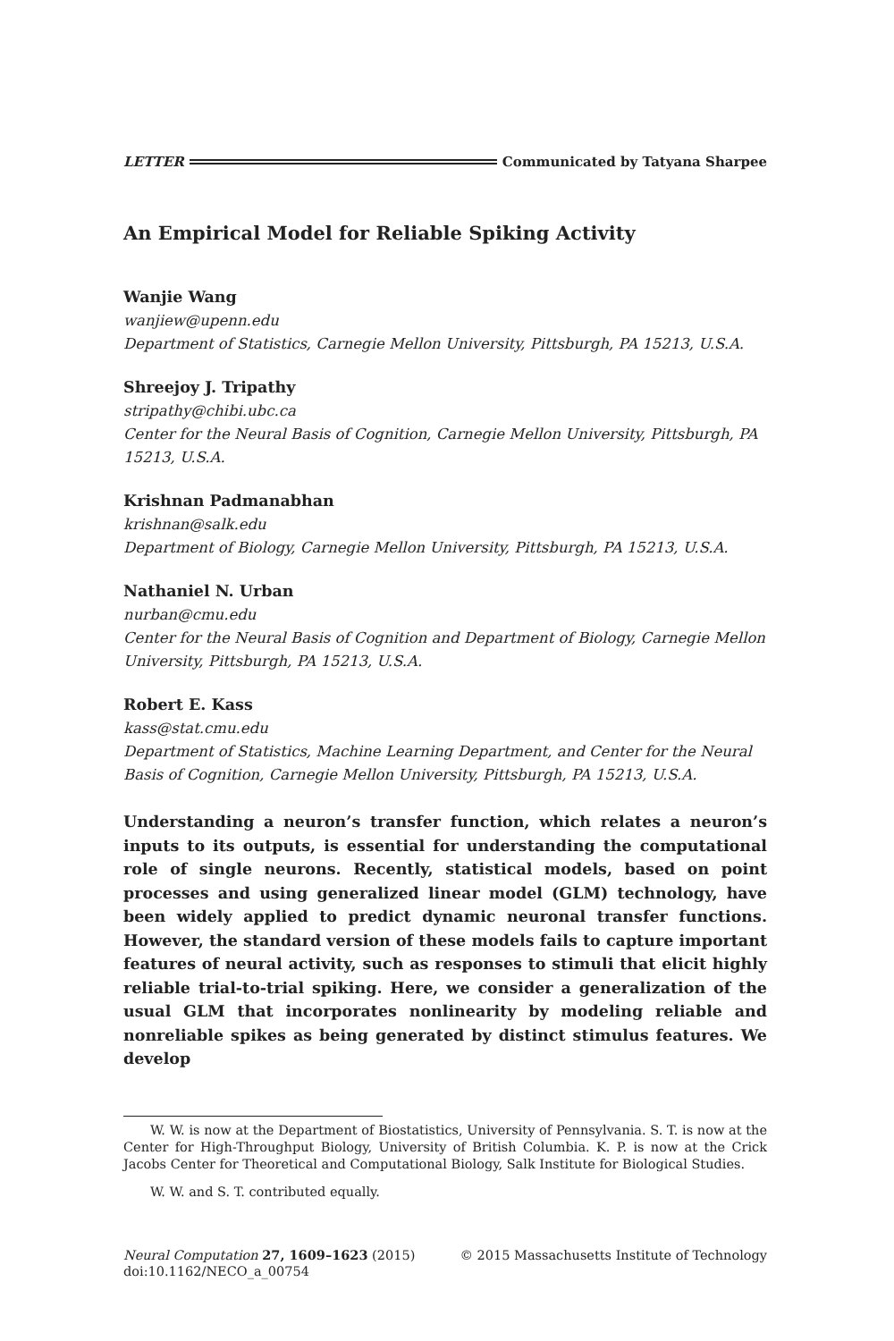LETTER Communicated by Tatyana Sharpee
An Empirical Model for Reliable Spiking Activity
Wanjie Wang
wanjiew@upenn.edu
Department of Statistics, Carnegie Mellon University, Pittsburgh, PA 15213, U.S.A.
Shreejoy J. Tripathy
stripathy@chibi.ubc.ca
Center for the Neural Basis of Cognition, Carnegie Mellon University, Pittsburgh, PA 15213, U.S.A.
Krishnan Padmanabhan
krishnan@salk.edu
Department of Biology, Carnegie Mellon University, Pittsburgh, PA 15213, U.S.A.
Nathaniel N. Urban
nurban@cmu.edu
Center for the Neural Basis of Cognition and Department of Biology, Carnegie Mellon University, Pittsburgh, PA 15213, U.S.A.
Robert E. Kass
kass@stat.cmu.edu
Department of Statistics, Machine Learning Department, and Center for the Neural Basis of Cognition, Carnegie Mellon University, Pittsburgh, PA 15213, U.S.A.
Understanding a neuron’s transfer function, which relates a neuron’s inputs to its outputs, is essential for understanding the computational role of single neurons. Recently, statistical models, based on point processes and using generalized linear model (GLM) technology, have been widely applied to predict dynamic neuronal transfer functions. However, the standard version of these models fails to capture important features of neural activity, such as responses to stimuli that elicit highly reliable trial-to-trial spiking. Here, we consider a generalization of the usual GLM that incorporates nonlinearity by modeling reliable and nonreliable spikes as being generated by distinct stimulus features. We develop
W. W. is now at the Department of Biostatistics, University of Pennsylvania. S. T. is now at the Center for High-Throughput Biology, University of British Columbia. K. P. is now at the Crick Jacobs Center for Theoretical and Computational Biology, Salk Institute for Biological Studies.
W. W. and S. T. contributed equally.
Neural Computation 27, 1609–1623 (2015)
doi:10.1162/NECO_a_00754 © 2015 Massachusetts Institute of Technology